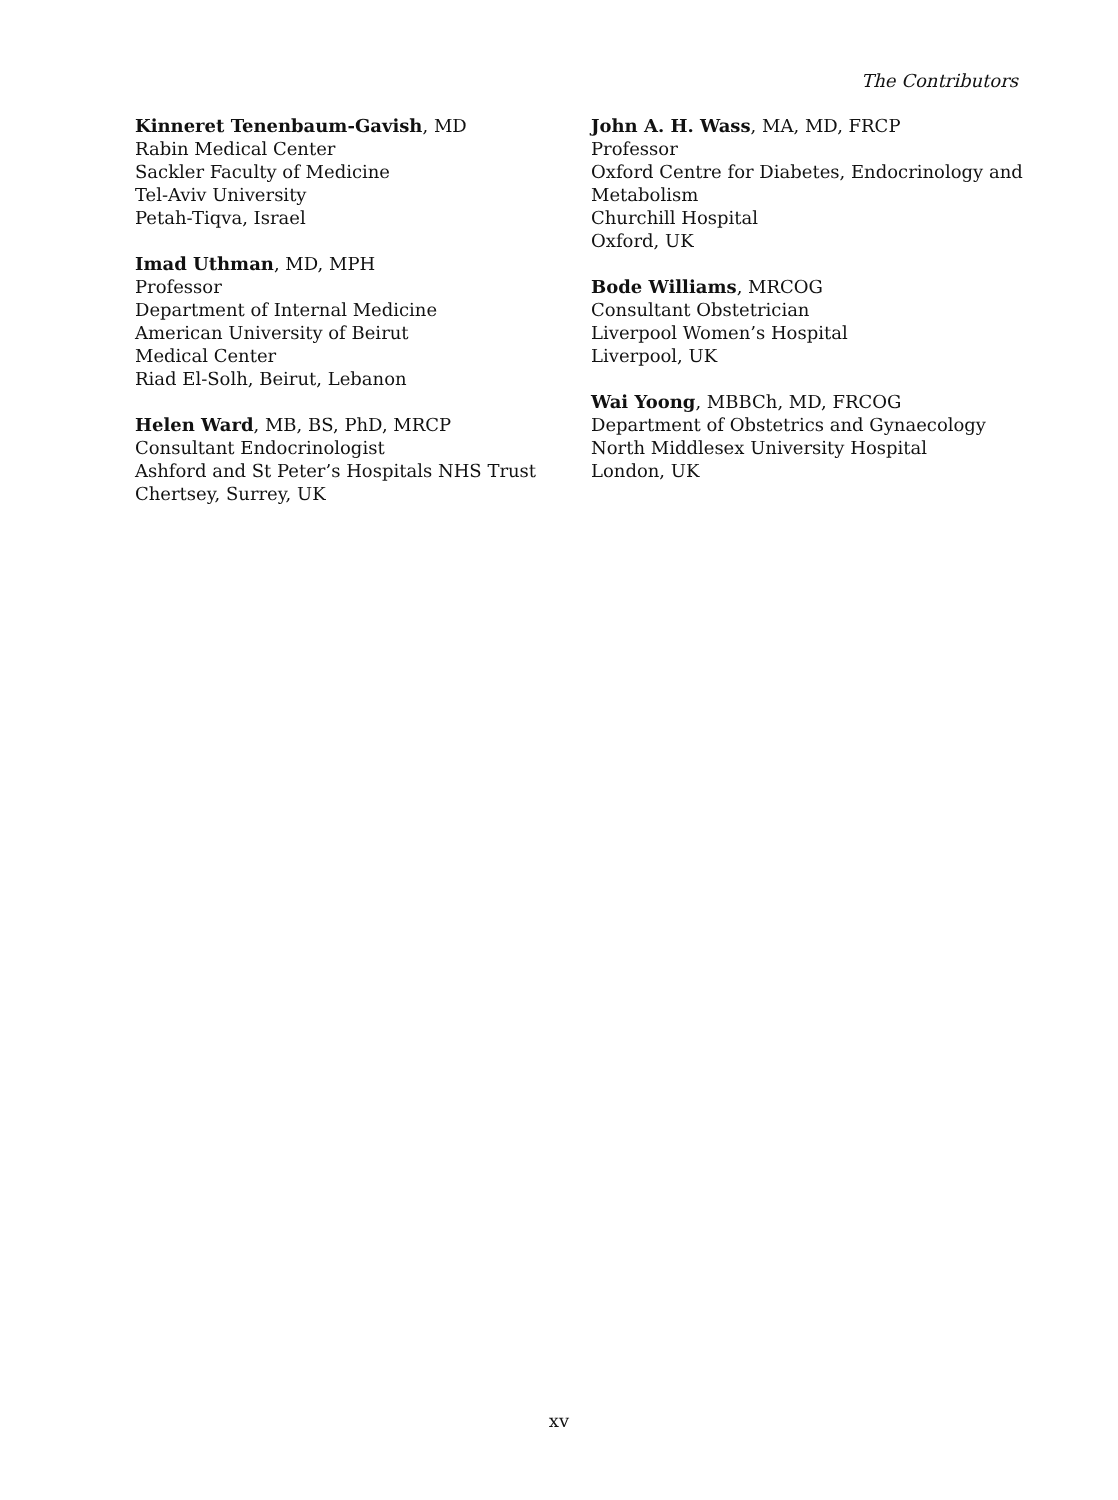The Contributors
Kinneret Tenenbaum-Gavish, MD
Rabin Medical Center
Sackler Faculty of Medicine
Tel-Aviv University
Petah-Tiqva, Israel
Imad Uthman, MD, MPH
Professor
Department of Internal Medicine
American University of Beirut
Medical Center
Riad El-Solh, Beirut, Lebanon
Helen Ward, MB, BS, PhD, MRCP
Consultant Endocrinologist
Ashford and St Peter’s Hospitals NHS Trust
Chertsey, Surrey, UK
John A. H. Wass, MA, MD, FRCP
Professor
Oxford Centre for Diabetes, Endocrinology and Metabolism
Churchill Hospital
Oxford, UK
Bode Williams, MRCOG
Consultant Obstetrician
Liverpool Women’s Hospital
Liverpool, UK
Wai Yoong, MBBCh, MD, FRCOG
Department of Obstetrics and Gynaecology
North Middlesex University Hospital
London, UK
xv